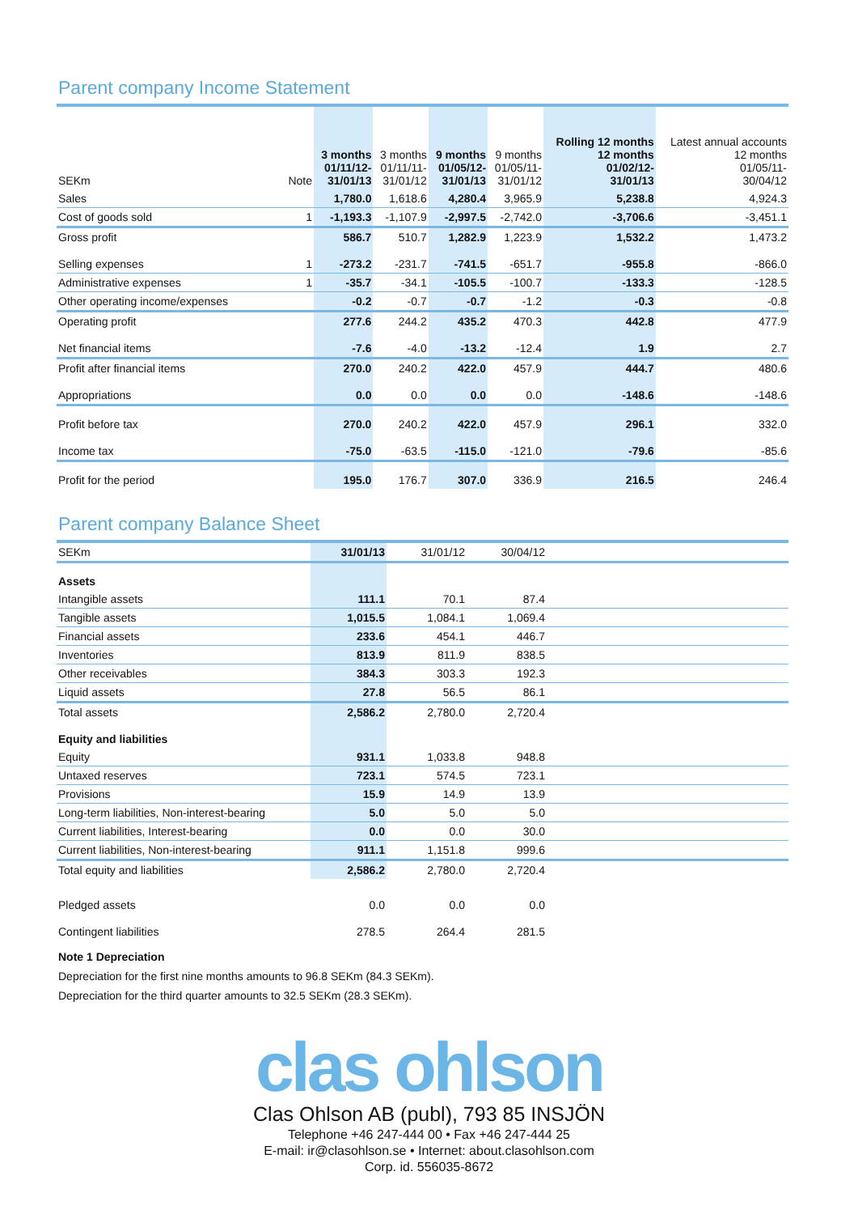Parent company Income Statement
| SEKm | Note | 3 months 01/11/12- 31/01/13 | 3 months 01/11/11- 31/01/12 | 9 months 01/05/12- 31/01/13 | 9 months 01/05/11- 31/01/12 | Rolling 12 months 12 months 01/02/12- 31/01/13 | Latest annual accounts 12 months 01/05/11- 30/04/12 |
| --- | --- | --- | --- | --- | --- | --- | --- |
| Sales | | 1,780.0 | 1,618.6 | 4,280.4 | 3,965.9 | 5,238.8 | 4,924.3 |
| Cost of goods sold | 1 | -1,193.3 | -1,107.9 | -2,997.5 | -2,742.0 | -3,706.6 | -3,451.1 |
| Gross profit | | 586.7 | 510.7 | 1,282.9 | 1,223.9 | 1,532.2 | 1,473.2 |
| Selling expenses | 1 | -273.2 | -231.7 | -741.5 | -651.7 | -955.8 | -866.0 |
| Administrative expenses | 1 | -35.7 | -34.1 | -105.5 | -100.7 | -133.3 | -128.5 |
| Other operating income/expenses | | -0.2 | -0.7 | -0.7 | -1.2 | -0.3 | -0.8 |
| Operating profit | | 277.6 | 244.2 | 435.2 | 470.3 | 442.8 | 477.9 |
| Net financial items | | -7.6 | -4.0 | -13.2 | -12.4 | 1.9 | 2.7 |
| Profit after financial items | | 270.0 | 240.2 | 422.0 | 457.9 | 444.7 | 480.6 |
| Appropriations | | 0.0 | 0.0 | 0.0 | 0.0 | -148.6 | -148.6 |
| Profit before tax | | 270.0 | 240.2 | 422.0 | 457.9 | 296.1 | 332.0 |
| Income tax | | -75.0 | -63.5 | -115.0 | -121.0 | -79.6 | -85.6 |
| Profit for the period | | 195.0 | 176.7 | 307.0 | 336.9 | 216.5 | 246.4 |
Parent company Balance Sheet
| SEKm | 31/01/13 | 31/01/12 | 30/04/12 | |
| Assets | | | | |
| Intangible assets | 111.1 | 70.1 | 87.4 | |
| Tangible assets | 1,015.5 | 1,084.1 | 1,069.4 | |
| Financial assets | 233.6 | 454.1 | 446.7 | |
| Inventories | 813.9 | 811.9 | 838.5 | |
| Other receivables | 384.3 | 303.3 | 192.3 | |
| Liquid assets | 27.8 | 56.5 | 86.1 | |
| Total assets | 2,586.2 | 2,780.0 | 2,720.4 | |
| Equity and liabilities | | | | |
| Equity | 931.1 | 1,033.8 | 948.8 | |
| Untaxed reserves | 723.1 | 574.5 | 723.1 | |
| Provisions | 15.9 | 14.9 | 13.9 | |
| Long-term liabilities, Non-interest-bearing | 5.0 | 5.0 | 5.0 | |
| Current liabilities, Interest-bearing | 0.0 | 0.0 | 30.0 | |
| Current liabilities, Non-interest-bearing | 911.1 | 1,151.8 | 999.6 | |
| Total equity and liabilities | 2,586.2 | 2,780.0 | 2,720.4 | |
| Pledged assets | 0.0 | 0.0 | 0.0 | |
| Contingent liabilities | 278.5 | 264.4 | 281.5 | |
Note 1 Depreciation
Depreciation for the first nine months amounts to 96.8 SEKm (84.3 SEKm).
Depreciation for the third quarter amounts to 32.5 SEKm (28.3 SEKm).
clas ohlson
Clas Ohlson AB (publ), 793 85 INSJÖN
Telephone +46 247-444 00 • Fax +46 247-444 25
E-mail: ir@clasohlson.se • Internet: about.clasohlson.com
Corp. id. 556035-8672